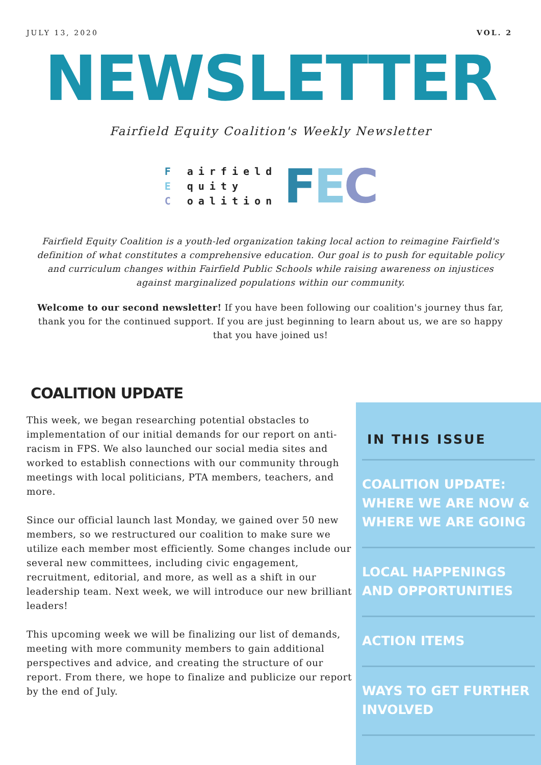JULY 13, 2020 VOL. 2
NEWSLETTER
Fairfield Equity Coalition's Weekly Newsletter
F airfield
E quity
C oalition
FEC
Fairfield Equity Coalition is a youth-led organization taking local action to reimagine Fairfield's definition of what constitutes a comprehensive education. Our goal is to push for equitable policy and curriculum changes within Fairfield Public Schools while raising awareness on injustices against marginalized populations within our community.
Welcome to our second newsletter! If you have been following our coalition's journey thus far, thank you for the continued support. If you are just beginning to learn about us, we are so happy that you have joined us!
COALITION UPDATE
This week, we began researching potential obstacles to implementation of our initial demands for our report on anti-racism in FPS. We also launched our social media sites and worked to establish connections with our community through meetings with local politicians, PTA members, teachers, and more.
Since our official launch last Monday, we gained over 50 new members, so we restructured our coalition to make sure we utilize each member most efficiently. Some changes include our several new committees, including civic engagement, recruitment, editorial, and more, as well as a shift in our leadership team. Next week, we will introduce our new brilliant leaders!
This upcoming week we will be finalizing our list of demands, meeting with more community members to gain additional perspectives and advice, and creating the structure of our report. From there, we hope to finalize and publicize our report by the end of July.
IN THIS ISSUE
COALITION UPDATE: WHERE WE ARE NOW & WHERE WE ARE GOING
LOCAL HAPPENINGS AND OPPORTUNITIES
ACTION ITEMS
WAYS TO GET FURTHER INVOLVED